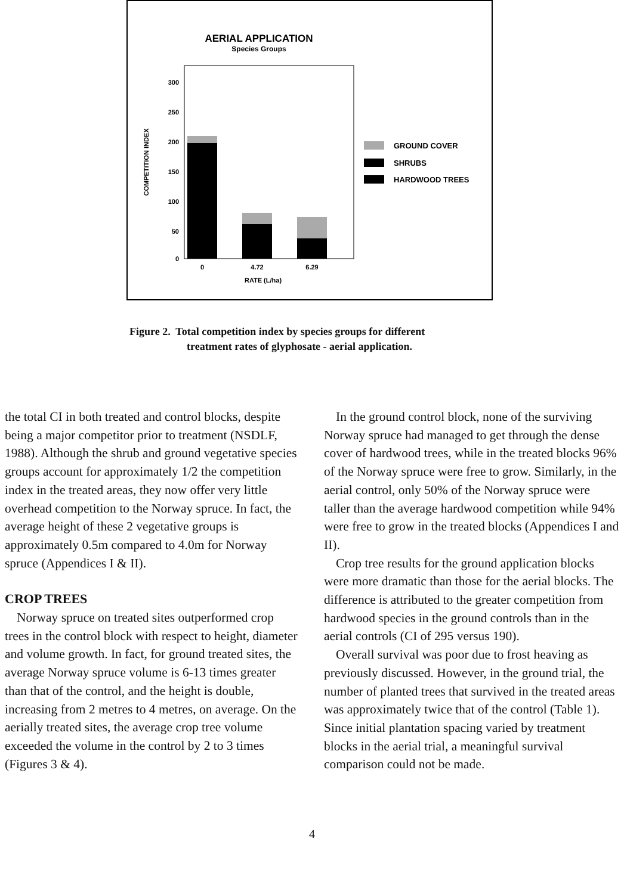AERIAL APPLICATION
Species Groups
300
250
200
150
100
50
0
COMPETITION INDEX
0
4.72
6.29
RATE (L/ha)
GROUND COVER
SHRUBS
HARDWOOD TREES
Figure 2. Total competition index by species groups for different
treatment rates of glyphosate - aerial application.
the total CI in both treated and control blocks, despite being a major competitor prior to treatment (NSDLF, 1988). Although the shrub and ground vegetative species groups account for approximately 1/2 the competition index in the treated areas, they now offer very little overhead competition to the Norway spruce. In fact, the average height of these 2 vegetative groups is approximately 0.5m compared to 4.0m for Norway spruce (Appendices I & II).
CROP TREES
Norway spruce on treated sites outperformed crop trees in the control block with respect to height, diameter and volume growth. In fact, for ground treated sites, the average Norway spruce volume is 6-13 times greater than that of the control, and the height is double, increasing from 2 metres to 4 metres, on average. On the aerially treated sites, the average crop tree volume exceeded the volume in the control by 2 to 3 times (Figures 3 & 4).
In the ground control block, none of the surviving Norway spruce had managed to get through the dense cover of hardwood trees, while in the treated blocks 96% of the Norway spruce were free to grow. Similarly, in the aerial control, only 50% of the Norway spruce were taller than the average hardwood competition while 94% were free to grow in the treated blocks (Appendices I and II).
Crop tree results for the ground application blocks were more dramatic than those for the aerial blocks. The difference is attributed to the greater competition from hardwood species in the ground controls than in the aerial controls (CI of 295 versus 190).
Overall survival was poor due to frost heaving as previously discussed. However, in the ground trial, the number of planted trees that survived in the treated areas was approximately twice that of the control (Table 1). Since initial plantation spacing varied by treatment blocks in the aerial trial, a meaningful survival comparison could not be made.
4